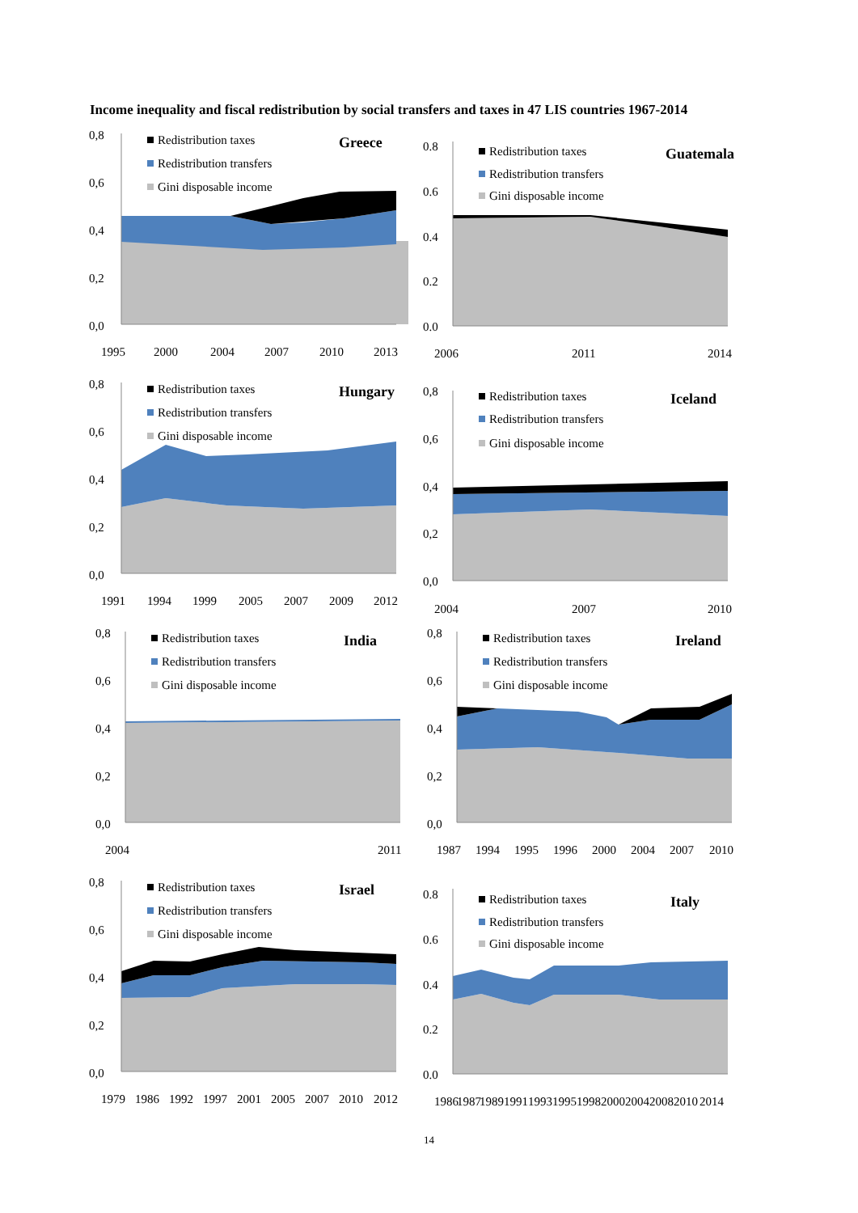Income inequality and fiscal redistribution by social transfers and taxes in 47 LIS countries 1967-2014
0,8
0,6
0,4
0,2
0,0
Redistribution taxes
Redistribution transfers
Gini disposable income
Greece
1995
2000
2004
2007
2010
2013
0.8
0.6
0.4
0.2
0.0
Redistribution taxes
Redistribution transfers
Gini disposable income
Guatemala
2006
2011
2014
0,8
0,6
0,4
0,2
0,0
Redistribution taxes
Redistribution transfers
Gini disposable income
Hungary
1991
1994
1999
2005
2007
2009
2012
0,8
0,6
0,4
0,2
0,0
Redistribution taxes
Redistribution transfers
Gini disposable income
Iceland
2004
2007
2010
0,8
0,6
0,4
0,2
0,0
Redistribution taxes
Redistribution transfers
Gini disposable income
India
2004
2011
0,8
0,6
0,4
0,2
0,0
Redistribution taxes
Redistribution transfers
Gini disposable income
Ireland
1987
1994
1995
1996
2000
2004
2007
2010
0,8
0,6
0,4
0,2
0,0
Redistribution taxes
Redistribution transfers
Gini disposable income
Israel
1979
1986
1992
1997
2001
2005
2007
2010
2012
0.8
0.6
0.4
0.2
0.0
Redistribution taxes
Redistribution transfers
Gini disposable income
Italy
1986
1987
1989
1991
1993
1995
1998
2000
2004
2008
2010
2014
14